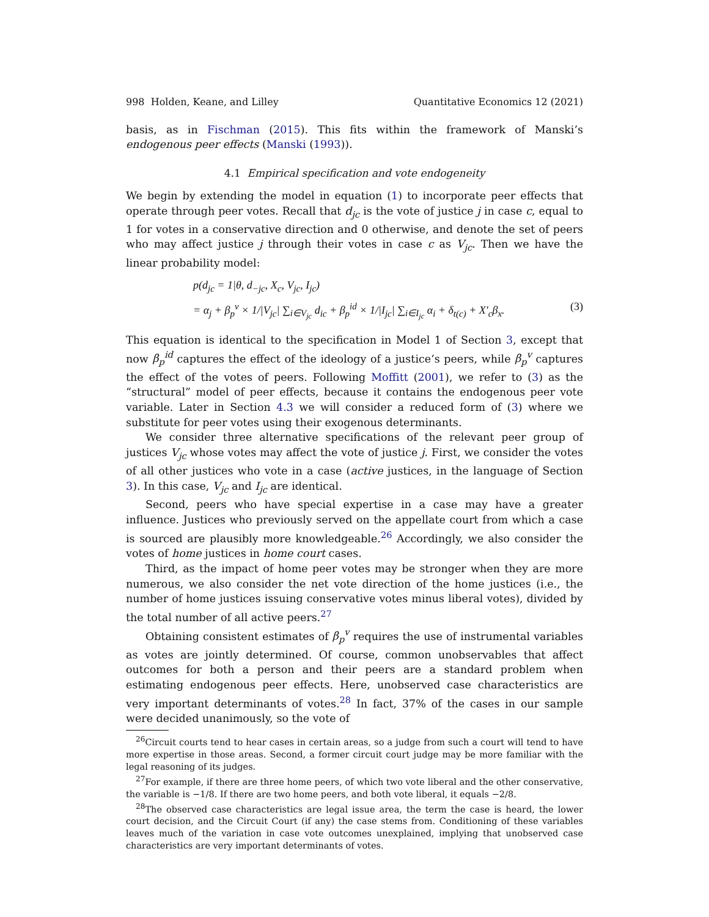998 Holden, Keane, and Lilley Quantitative Economics 12 (2021)
basis, as in Fischman (2015). This fits within the framework of Manski’s endogenous peer effects (Manski (1993)).
4.1 Empirical specification and vote endogeneity
We begin by extending the model in equation (1) to incorporate peer effects that operate through peer votes. Recall that d<sub>jc</sub> is the vote of justice j in case c, equal to 1 for votes in a conservative direction and 0 otherwise, and denote the set of peers who may affect justice j through their votes in case c as V<sub>jc</sub>. Then we have the linear probability model:
p(d<sub>jc</sub> = 1|θ, d<sub>−jc</sub>, X<sub>c</sub>, V<sub>jc</sub>, I<sub>jc</sub>)
= α<sub>j</sub> + β<sub>p</sub><sup>v</sup> × 1/|V<sub>jc</sub>| ∑<sub>i∈V<sub>jc</sub></sub> d<sub>ic</sub> + β<sub>p</sub><sup>id</sup> × 1/|I<sub>jc</sub>| ∑<sub>i∈I<sub>jc</sub></sub> α<sub>i</sub> + δ<sub>t(c)</sub> + X′<sub>c</sub>β<sub>x</sub>. (3)
This equation is identical to the specification in Model 1 of Section 3, except that now β<sub>p</sub><sup>id</sup> captures the effect of the ideology of a justice’s peers, while β<sub>p</sub><sup>v</sup> captures the effect of the votes of peers. Following Moffitt (2001), we refer to (3) as the “structural” model of peer effects, because it contains the endogenous peer vote variable. Later in Section 4.3 we will consider a reduced form of (3) where we substitute for peer votes using their exogenous determinants.
We consider three alternative specifications of the relevant peer group of justices V<sub>jc</sub> whose votes may affect the vote of justice j. First, we consider the votes of all other justices who vote in a case (active justices, in the language of Section 3). In this case, V<sub>jc</sub> and I<sub>jc</sub> are identical.
Second, peers who have special expertise in a case may have a greater influence. Justices who previously served on the appellate court from which a case is sourced are plausibly more knowledgeable.<sup>26</sup> Accordingly, we also consider the votes of home justices in home court cases.
Third, as the impact of home peer votes may be stronger when they are more numerous, we also consider the net vote direction of the home justices (i.e., the number of home justices issuing conservative votes minus liberal votes), divided by the total number of all active peers.<sup>27</sup>
Obtaining consistent estimates of β<sub>p</sub><sup>v</sup> requires the use of instrumental variables as votes are jointly determined. Of course, common unobservables that affect outcomes for both a person and their peers are a standard problem when estimating endogenous peer effects. Here, unobserved case characteristics are very important determinants of votes.<sup>28</sup> In fact, 37% of the cases in our sample were decided unanimously, so the vote of
<sup>26</sup> Circuit courts tend to hear cases in certain areas, so a judge from such a court will tend to have more expertise in those areas. Second, a former circuit court judge may be more familiar with the legal reasoning of its judges.
<sup>27</sup> For example, if there are three home peers, of which two vote liberal and the other conservative, the variable is −1/8. If there are two home peers, and both vote liberal, it equals −2/8.
<sup>28</sup> The observed case characteristics are legal issue area, the term the case is heard, the lower court decision, and the Circuit Court (if any) the case stems from. Conditioning of these variables leaves much of the variation in case vote outcomes unexplained, implying that unobserved case characteristics are very important determinants of votes.